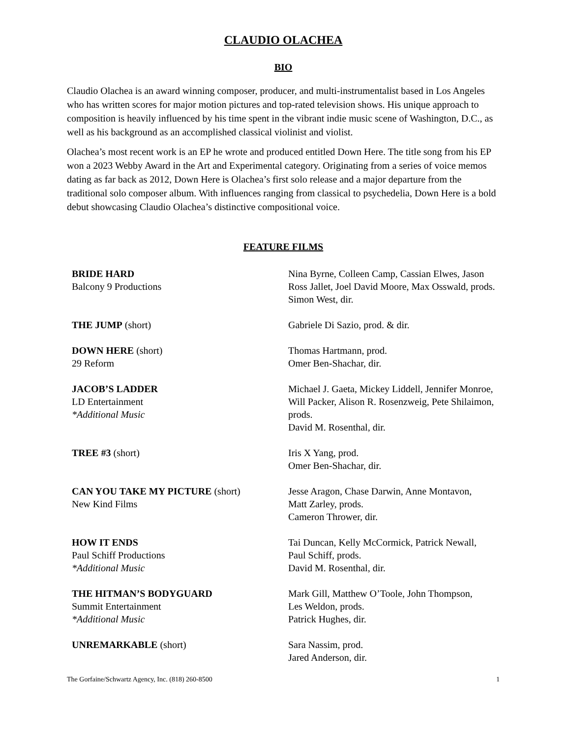CLAUDIO OLACHEA
BIO
Claudio Olachea is an award winning composer, producer, and multi-instrumentalist based in Los Angeles who has written scores for major motion pictures and top-rated television shows. His unique approach to composition is heavily influenced by his time spent in the vibrant indie music scene of Washington, D.C., as well as his background as an accomplished classical violinist and violist.
Olachea’s most recent work is an EP he wrote and produced entitled Down Here. The title song from his EP won a 2023 Webby Award in the Art and Experimental category. Originating from a series of voice memos dating as far back as 2012, Down Here is Olachea’s first solo release and a major departure from the traditional solo composer album. With influences ranging from classical to psychedelia, Down Here is a bold debut showcasing Claudio Olachea’s distinctive compositional voice.
FEATURE FILMS
| BRIDE HARD Balcony 9 Productions | Nina Byrne, Colleen Camp, Cassian Elwes, Jason Ross Jallet, Joel David Moore, Max Osswald, prods. Simon West, dir. |
| THE JUMP (short) | Gabriele Di Sazio, prod. & dir. |
| DOWN HERE (short) 29 Reform | Thomas Hartmann, prod. Omer Ben-Shachar, dir. |
| JACOB’S LADDER LD Entertainment *Additional Music | Michael J. Gaeta, Mickey Liddell, Jennifer Monroe, Will Packer, Alison R. Rosenzweig, Pete Shilaimon, prods. David M. Rosenthal, dir. |
| TREE #3 (short) | Iris X Yang, prod. Omer Ben-Shachar, dir. |
| CAN YOU TAKE MY PICTURE (short) New Kind Films | Jesse Aragon, Chase Darwin, Anne Montavon, Matt Zarley, prods. Cameron Thrower, dir. |
| HOW IT ENDS Paul Schiff Productions *Additional Music | Tai Duncan, Kelly McCormick, Patrick Newall, Paul Schiff, prods. David M. Rosenthal, dir. |
| THE HITMAN’S BODYGUARD Summit Entertainment *Additional Music | Mark Gill, Matthew O’Toole, John Thompson, Les Weldon, prods. Patrick Hughes, dir. |
| UNREMARKABLE (short) | Sara Nassim, prod. Jared Anderson, dir. |
The Gorfaine/Schwartz Agency, Inc. (818) 260-8500 1